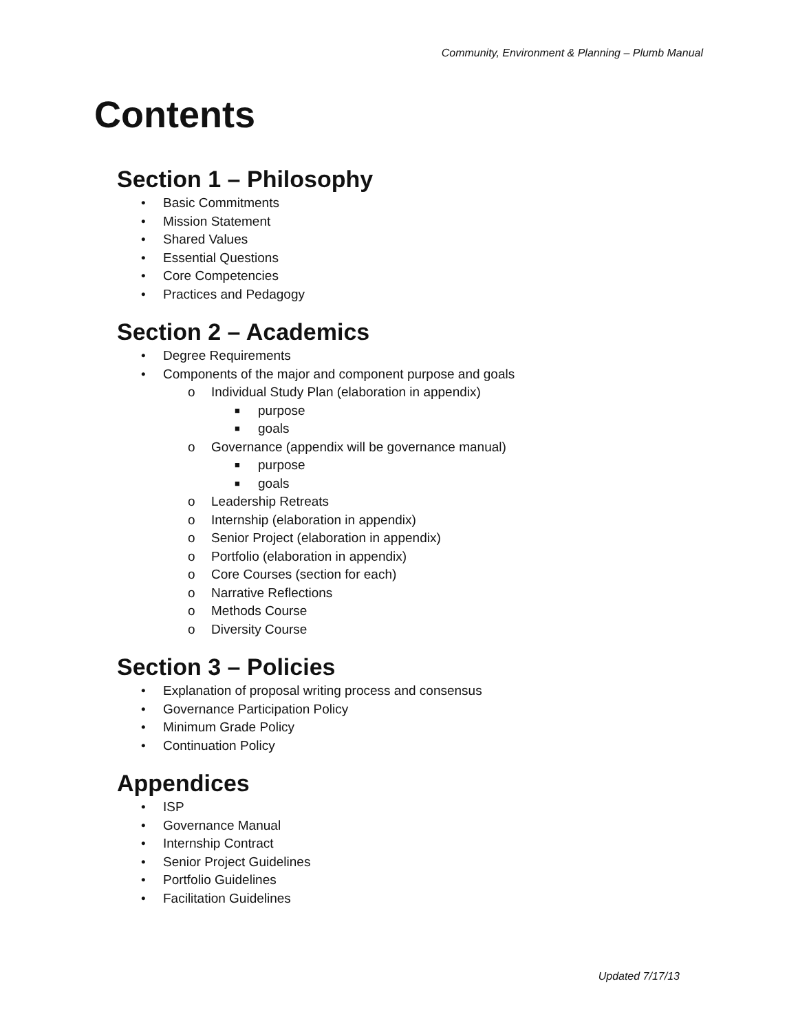Community, Environment & Planning – Plumb Manual
Contents
Section 1 – Philosophy
• Basic Commitments
• Mission Statement
• Shared Values
• Essential Questions
• Core Competencies
• Practices and Pedagogy
Section 2 – Academics
• Degree Requirements
• Components of the major and component purpose and goals
o Individual Study Plan (elaboration in appendix)
■ purpose
■ goals
o Governance (appendix will be governance manual)
■ purpose
■ goals
o Leadership Retreats
o Internship (elaboration in appendix)
o Senior Project (elaboration in appendix)
o Portfolio (elaboration in appendix)
o Core Courses (section for each)
o Narrative Reflections
o Methods Course
o Diversity Course
Section 3 – Policies
• Explanation of proposal writing process and consensus
• Governance Participation Policy
• Minimum Grade Policy
• Continuation Policy
Appendices
• ISP
• Governance Manual
• Internship Contract
• Senior Project Guidelines
• Portfolio Guidelines
• Facilitation Guidelines
Updated 7/17/13